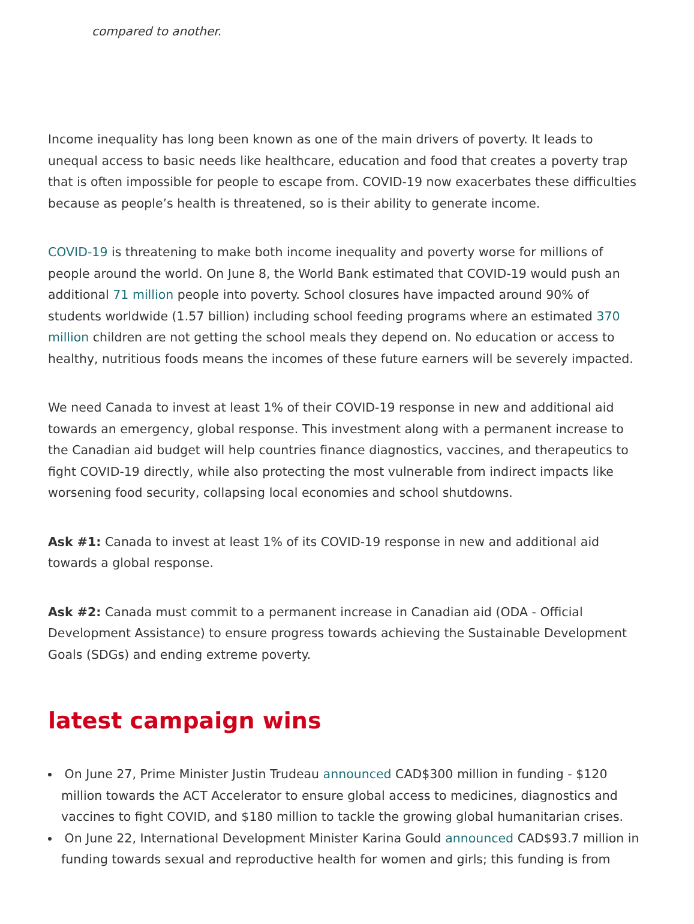compared to another.
Income inequality has long been known as one of the main drivers of poverty. It leads to unequal access to basic needs like healthcare, education and food that creates a poverty trap that is often impossible for people to escape from. COVID-19 now exacerbates these difficulties because as people’s health is threatened, so is their ability to generate income.
COVID-19 is threatening to make both income inequality and poverty worse for millions of people around the world. On June 8, the World Bank estimated that COVID-19 would push an additional 71 million people into poverty. School closures have impacted around 90% of students worldwide (1.57 billion) including school feeding programs where an estimated 370 million children are not getting the school meals they depend on. No education or access to healthy, nutritious foods means the incomes of these future earners will be severely impacted.
We need Canada to invest at least 1% of their COVID-19 response in new and additional aid towards an emergency, global response. This investment along with a permanent increase to the Canadian aid budget will help countries finance diagnostics, vaccines, and therapeutics to fight COVID-19 directly, while also protecting the most vulnerable from indirect impacts like worsening food security, collapsing local economies and school shutdowns.
Ask #1: Canada to invest at least 1% of its COVID-19 response in new and additional aid towards a global response.
Ask #2: Canada must commit to a permanent increase in Canadian aid (ODA - Official Development Assistance) to ensure progress towards achieving the Sustainable Development Goals (SDGs) and ending extreme poverty.
latest campaign wins
On June 27, Prime Minister Justin Trudeau announced CAD$300 million in funding - $120 million towards the ACT Accelerator to ensure global access to medicines, diagnostics and vaccines to fight COVID, and $180 million to tackle the growing global humanitarian crises.
On June 22, International Development Minister Karina Gould announced CAD$93.7 million in funding towards sexual and reproductive health for women and girls; this funding is from